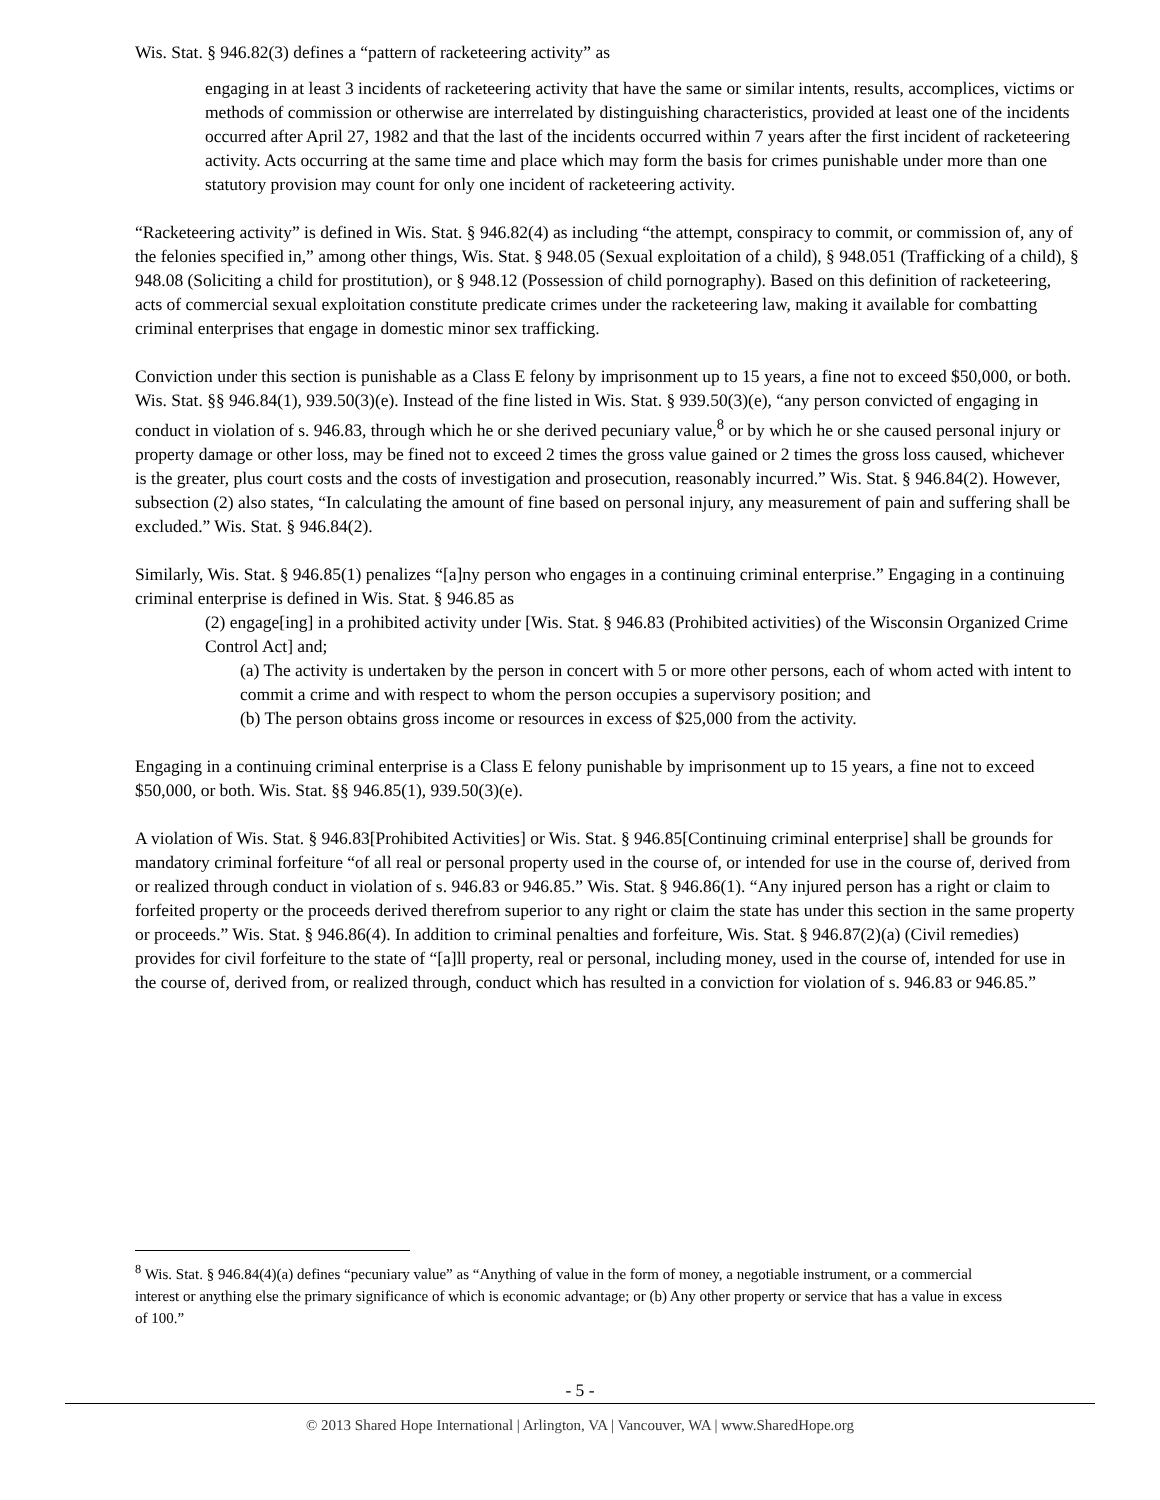Wis. Stat. § 946.82(3) defines a “pattern of racketeering activity” as
engaging in at least 3 incidents of racketeering activity that have the same or similar intents, results, accomplices, victims or methods of commission or otherwise are interrelated by distinguishing characteristics, provided at least one of the incidents occurred after April 27, 1982 and that the last of the incidents occurred within 7 years after the first incident of racketeering activity. Acts occurring at the same time and place which may form the basis for crimes punishable under more than one statutory provision may count for only one incident of racketeering activity.
“Racketeering activity” is defined in Wis. Stat. § 946.82(4) as including “the attempt, conspiracy to commit, or commission of, any of the felonies specified in,” among other things, Wis. Stat. § 948.05 (Sexual exploitation of a child), § 948.051 (Trafficking of a child), § 948.08 (Soliciting a child for prostitution), or § 948.12 (Possession of child pornography). Based on this definition of racketeering, acts of commercial sexual exploitation constitute predicate crimes under the racketeering law, making it available for combatting criminal enterprises that engage in domestic minor sex trafficking.
Conviction under this section is punishable as a Class E felony by imprisonment up to 15 years, a fine not to exceed $50,000, or both. Wis. Stat. §§ 946.84(1), 939.50(3)(e). Instead of the fine listed in Wis. Stat. § 939.50(3)(e), “any person convicted of engaging in conduct in violation of s. 946.83, through which he or she derived pecuniary value,<sup>8</sup> or by which he or she caused personal injury or property damage or other loss, may be fined not to exceed 2 times the gross value gained or 2 times the gross loss caused, whichever is the greater, plus court costs and the costs of investigation and prosecution, reasonably incurred.” Wis. Stat. § 946.84(2). However, subsection (2) also states, “In calculating the amount of fine based on personal injury, any measurement of pain and suffering shall be excluded.” Wis. Stat. § 946.84(2).
Similarly, Wis. Stat. § 946.85(1) penalizes “[a]ny person who engages in a continuing criminal enterprise.” Engaging in a continuing criminal enterprise is defined in Wis. Stat. § 946.85 as
(2) engage[ing] in a prohibited activity under [Wis. Stat. § 946.83 (Prohibited activities) of the Wisconsin Organized Crime Control Act] and;
(a) The activity is undertaken by the person in concert with 5 or more other persons, each of whom acted with intent to commit a crime and with respect to whom the person occupies a supervisory position; and
(b) The person obtains gross income or resources in excess of $25,000 from the activity.
Engaging in a continuing criminal enterprise is a Class E felony punishable by imprisonment up to 15 years, a fine not to exceed $50,000, or both. Wis. Stat. §§ 946.85(1), 939.50(3)(e).
A violation of Wis. Stat. § 946.83[Prohibited Activities] or Wis. Stat. § 946.85[Continuing criminal enterprise] shall be grounds for mandatory criminal forfeiture “of all real or personal property used in the course of, or intended for use in the course of, derived from or realized through conduct in violation of s. 946.83 or 946.85.” Wis. Stat. § 946.86(1). “Any injured person has a right or claim to forfeited property or the proceeds derived therefrom superior to any right or claim the state has under this section in the same property or proceeds.” Wis. Stat. § 946.86(4). In addition to criminal penalties and forfeiture, Wis. Stat. § 946.87(2)(a) (Civil remedies) provides for civil forfeiture to the state of “[a]ll property, real or personal, including money, used in the course of, intended for use in the course of, derived from, or realized through, conduct which has resulted in a conviction for violation of s. 946.83 or 946.85.”
<sup>8</sup> Wis. Stat. § 946.84(4)(a) defines “pecuniary value” as “Anything of value in the form of money, a negotiable instrument, or a commercial interest or anything else the primary significance of which is economic advantage; or (b) Any other property or service that has a value in excess of 100.”
- 5 -
© 2013 Shared Hope International | Arlington, VA | Vancouver, WA | www.SharedHope.org